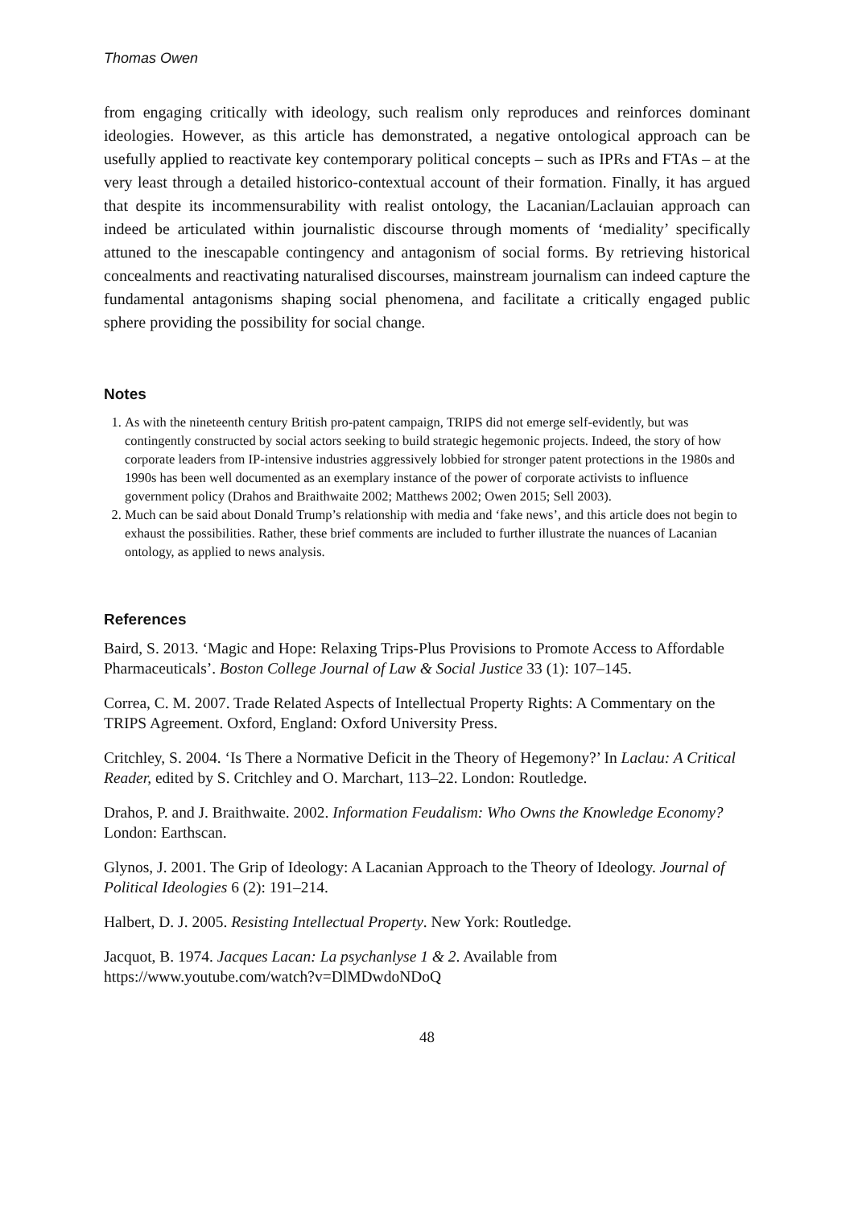Thomas Owen
from engaging critically with ideology, such realism only reproduces and reinforces dominant ideologies. However, as this article has demonstrated, a negative ontological approach can be usefully applied to reactivate key contemporary political concepts – such as IPRs and FTAs – at the very least through a detailed historico-contextual account of their formation. Finally, it has argued that despite its incommensurability with realist ontology, the Lacanian/Laclauian approach can indeed be articulated within journalistic discourse through moments of ‘mediality’ specifically attuned to the inescapable contingency and antagonism of social forms. By retrieving historical concealments and reactivating naturalised discourses, mainstream journalism can indeed capture the fundamental antagonisms shaping social phenomena, and facilitate a critically engaged public sphere providing the possibility for social change.
Notes
1. As with the nineteenth century British pro-patent campaign, TRIPS did not emerge self-evidently, but was contingently constructed by social actors seeking to build strategic hegemonic projects. Indeed, the story of how corporate leaders from IP-intensive industries aggressively lobbied for stronger patent protections in the 1980s and 1990s has been well documented as an exemplary instance of the power of corporate activists to influence government policy (Drahos and Braithwaite 2002; Matthews 2002; Owen 2015; Sell 2003).
2. Much can be said about Donald Trump’s relationship with media and ‘fake news’, and this article does not begin to exhaust the possibilities. Rather, these brief comments are included to further illustrate the nuances of Lacanian ontology, as applied to news analysis.
References
Baird, S. 2013. ‘Magic and Hope: Relaxing Trips-Plus Provisions to Promote Access to Affordable Pharmaceuticals’. Boston College Journal of Law & Social Justice 33 (1): 107–145.
Correa, C. M. 2007. Trade Related Aspects of Intellectual Property Rights: A Commentary on the TRIPS Agreement. Oxford, England: Oxford University Press.
Critchley, S. 2004. ‘Is There a Normative Deficit in the Theory of Hegemony?’ In Laclau: A Critical Reader, edited by S. Critchley and O. Marchart, 113–22. London: Routledge.
Drahos, P. and J. Braithwaite. 2002. Information Feudalism: Who Owns the Knowledge Economy? London: Earthscan.
Glynos, J. 2001. The Grip of Ideology: A Lacanian Approach to the Theory of Ideology. Journal of Political Ideologies 6 (2): 191–214.
Halbert, D. J. 2005. Resisting Intellectual Property. New York: Routledge.
Jacquot, B. 1974. Jacques Lacan: La psychanlyse 1 & 2. Available from https://www.youtube.com/watch?v=DlMDwdoNDoQ
48